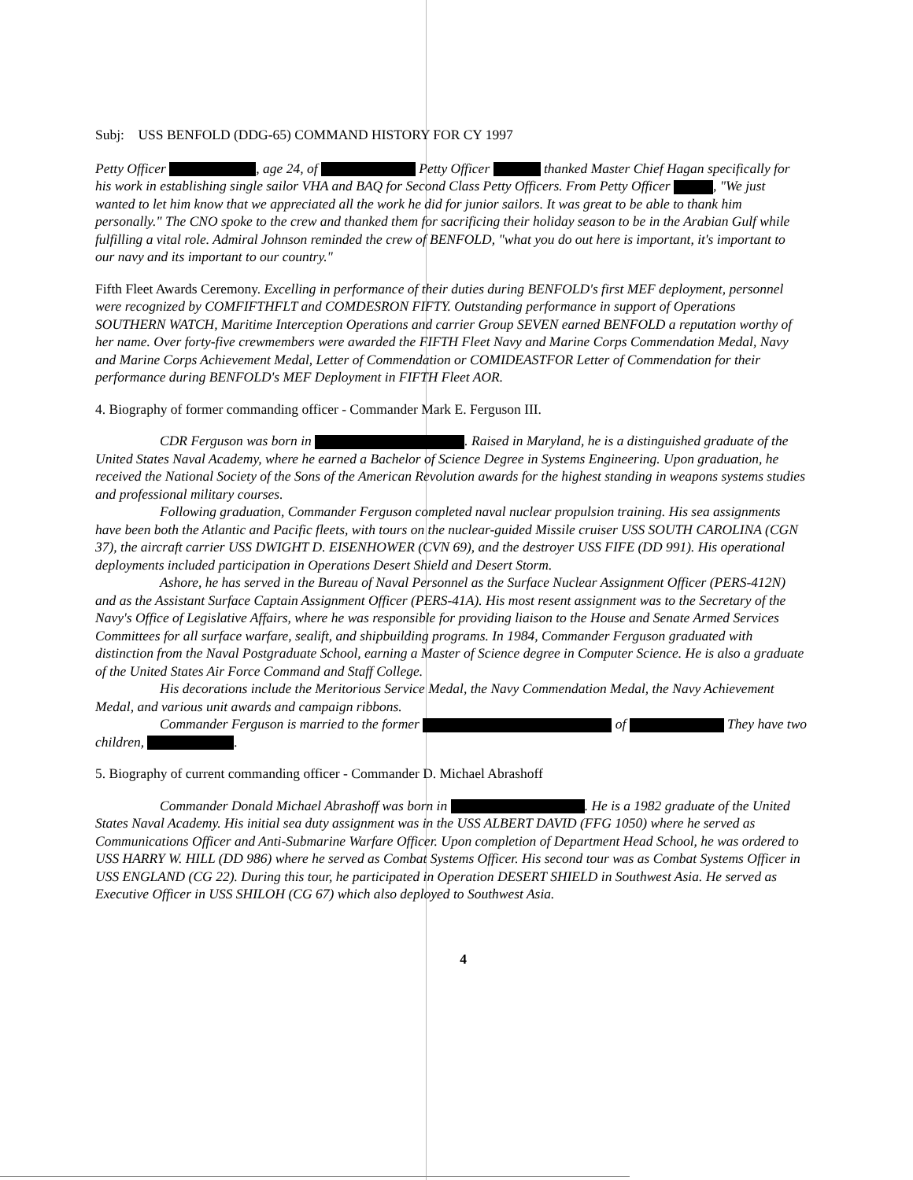Subj: USS BENFOLD (DDG-65) COMMAND HISTORY FOR CY 1997
Petty Officer , age 24, of Petty Officer thanked Master Chief Hagan specifically for his work in establishing single sailor VHA and BAQ for Second Class Petty Officers. From Petty Officer , "We just wanted to let him know that we appreciated all the work he did for junior sailors. It was great to be able to thank him personally." The CNO spoke to the crew and thanked them for sacrificing their holiday season to be in the Arabian Gulf while fulfilling a vital role. Admiral Johnson reminded the crew of BENFOLD, "what you do out here is important, it's important to our navy and its important to our country."
Fifth Fleet Awards Ceremony. Excelling in performance of their duties during BENFOLD's first MEF deployment, personnel were recognized by COMFIFTHFLT and COMDESRON FIFTY. Outstanding performance in support of Operations SOUTHERN WATCH, Maritime Interception Operations and carrier Group SEVEN earned BENFOLD a reputation worthy of her name. Over forty-five crewmembers were awarded the FIFTH Fleet Navy and Marine Corps Commendation Medal, Navy and Marine Corps Achievement Medal, Letter of Commendation or COMIDEASTFOR Letter of Commendation for their performance during BENFOLD's MEF Deployment in FIFTH Fleet AOR.
4. Biography of former commanding officer - Commander Mark E. Ferguson III.
CDR Ferguson was born in . Raised in Maryland, he is a distinguished graduate of the United States Naval Academy, where he earned a Bachelor of Science Degree in Systems Engineering. Upon graduation, he received the National Society of the Sons of the American Revolution awards for the highest standing in weapons systems studies and professional military courses.
Following graduation, Commander Ferguson completed naval nuclear propulsion training. His sea assignments have been both the Atlantic and Pacific fleets, with tours on the nuclear-guided Missile cruiser USS SOUTH CAROLINA (CGN 37), the aircraft carrier USS DWIGHT D. EISENHOWER (CVN 69), and the destroyer USS FIFE (DD 991). His operational deployments included participation in Operations Desert Shield and Desert Storm.
Ashore, he has served in the Bureau of Naval Personnel as the Surface Nuclear Assignment Officer (PERS-412N) and as the Assistant Surface Captain Assignment Officer (PERS-41A). His most resent assignment was to the Secretary of the Navy's Office of Legislative Affairs, where he was responsible for providing liaison to the House and Senate Armed Services Committees for all surface warfare, sealift, and shipbuilding programs. In 1984, Commander Ferguson graduated with distinction from the Naval Postgraduate School, earning a Master of Science degree in Computer Science. He is also a graduate of the United States Air Force Command and Staff College.
His decorations include the Meritorious Service Medal, the Navy Commendation Medal, the Navy Achievement Medal, and various unit awards and campaign ribbons.
Commander Ferguson is married to the former of They have two children, .
5. Biography of current commanding officer - Commander D. Michael Abrashoff
Commander Donald Michael Abrashoff was born in . He is a 1982 graduate of the United States Naval Academy. His initial sea duty assignment was in the USS ALBERT DAVID (FFG 1050) where he served as Communications Officer and Anti-Submarine Warfare Officer. Upon completion of Department Head School, he was ordered to USS HARRY W. HILL (DD 986) where he served as Combat Systems Officer. His second tour was as Combat Systems Officer in USS ENGLAND (CG 22). During this tour, he participated in Operation DESERT SHIELD in Southwest Asia. He served as Executive Officer in USS SHILOH (CG 67) which also deployed to Southwest Asia.
4